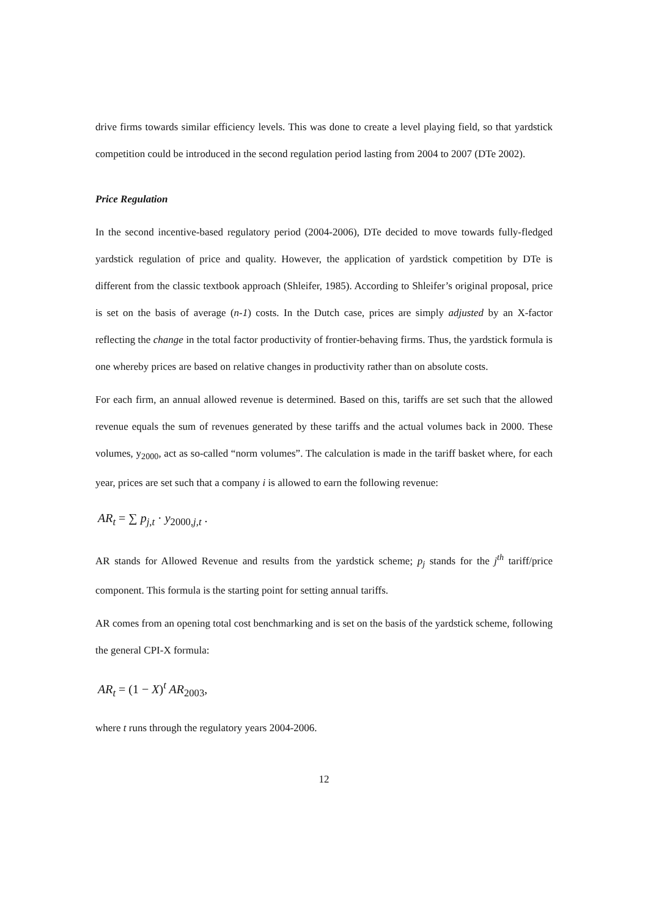drive firms towards similar efficiency levels. This was done to create a level playing field, so that yardstick competition could be introduced in the second regulation period lasting from 2004 to 2007 (DTe 2002).
Price Regulation
In the second incentive-based regulatory period (2004-2006), DTe decided to move towards fully-fledged yardstick regulation of price and quality. However, the application of yardstick competition by DTe is different from the classic textbook approach (Shleifer, 1985). According to Shleifer’s original proposal, price is set on the basis of average (n-1) costs. In the Dutch case, prices are simply adjusted by an X-factor reflecting the change in the total factor productivity of frontier-behaving firms. Thus, the yardstick formula is one whereby prices are based on relative changes in productivity rather than on absolute costs.
For each firm, an annual allowed revenue is determined. Based on this, tariffs are set such that the allowed revenue equals the sum of revenues generated by these tariffs and the actual volumes back in 2000. These volumes, y<sub>2000</sub>, act as so-called “norm volumes”. The calculation is made in the tariff basket where, for each year, prices are set such that a company i is allowed to earn the following revenue:
AR<sub>t</sub> = ∑ p<sub>j,t</sub> · y<sub>2000, j,t</sub> .
AR stands for Allowed Revenue and results from the yardstick scheme; p<sub>j</sub> stands for the j<sup>th</sup> tariff/price component. This formula is the starting point for setting annual tariffs.
AR comes from an opening total cost benchmarking and is set on the basis of the yardstick scheme, following the general CPI-X formula:
AR<sub>t</sub> = (1 − X)<sup>t</sup> AR<sub>2003</sub>,
where t runs through the regulatory years 2004-2006.
12